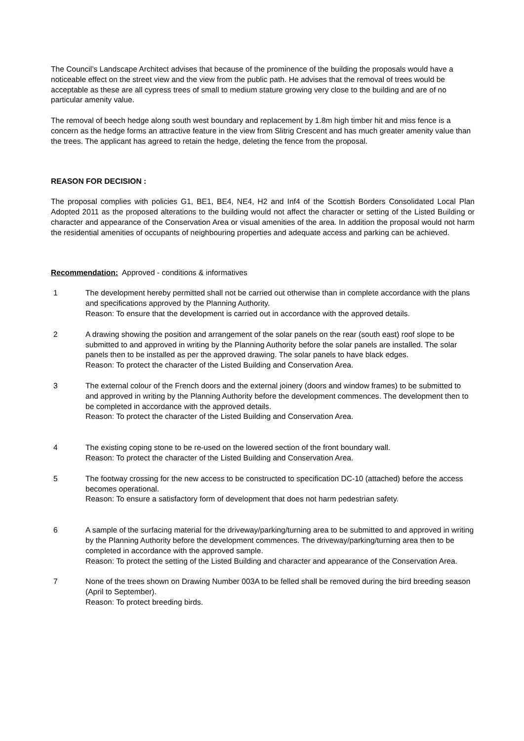The Council’s Landscape Architect advises that because of the prominence of the building the proposals would have a noticeable effect on the street view and the view from the public path. He advises that the removal of trees would be acceptable as these are all cypress trees of small to medium stature growing very close to the building and are of no particular amenity value.
The removal of beech hedge along south west boundary and replacement by 1.8m high timber hit and miss fence is a concern as the hedge forms an attractive feature in the view from Slitrig Crescent and has much greater amenity value than the trees. The applicant has agreed to retain the hedge, deleting the fence from the proposal.
REASON FOR DECISION :
The proposal complies with policies G1, BE1, BE4, NE4, H2 and Inf4 of the Scottish Borders Consolidated Local Plan Adopted 2011 as the proposed alterations to the building would not affect the character or setting of the Listed Building or character and appearance of the Conservation Area or visual amenities of the area. In addition the proposal would not harm the residential amenities of occupants of neighbouring properties and adequate access and parking can be achieved.
Recommendation: Approved - conditions & informatives
1 The development hereby permitted shall not be carried out otherwise than in complete accordance with the plans and specifications approved by the Planning Authority.
Reason: To ensure that the development is carried out in accordance with the approved details.
2 A drawing showing the position and arrangement of the solar panels on the rear (south east) roof slope to be submitted to and approved in writing by the Planning Authority before the solar panels are installed. The solar panels then to be installed as per the approved drawing. The solar panels to have black edges.
Reason: To protect the character of the Listed Building and Conservation Area.
3 The external colour of the French doors and the external joinery (doors and window frames) to be submitted to and approved in writing by the Planning Authority before the development commences. The development then to be completed in accordance with the approved details.
Reason: To protect the character of the Listed Building and Conservation Area.
4 The existing coping stone to be re-used on the lowered section of the front boundary wall.
Reason: To protect the character of the Listed Building and Conservation Area.
5 The footway crossing for the new access to be constructed to specification DC-10 (attached) before the access becomes operational.
Reason: To ensure a satisfactory form of development that does not harm pedestrian safety.
6 A sample of the surfacing material for the driveway/parking/turning area to be submitted to and approved in writing by the Planning Authority before the development commences. The driveway/parking/turning area then to be completed in accordance with the approved sample.
Reason: To protect the setting of the Listed Building and character and appearance of the Conservation Area.
7 None of the trees shown on Drawing Number 003A to be felled shall be removed during the bird breeding season (April to September).
Reason: To protect breeding birds.